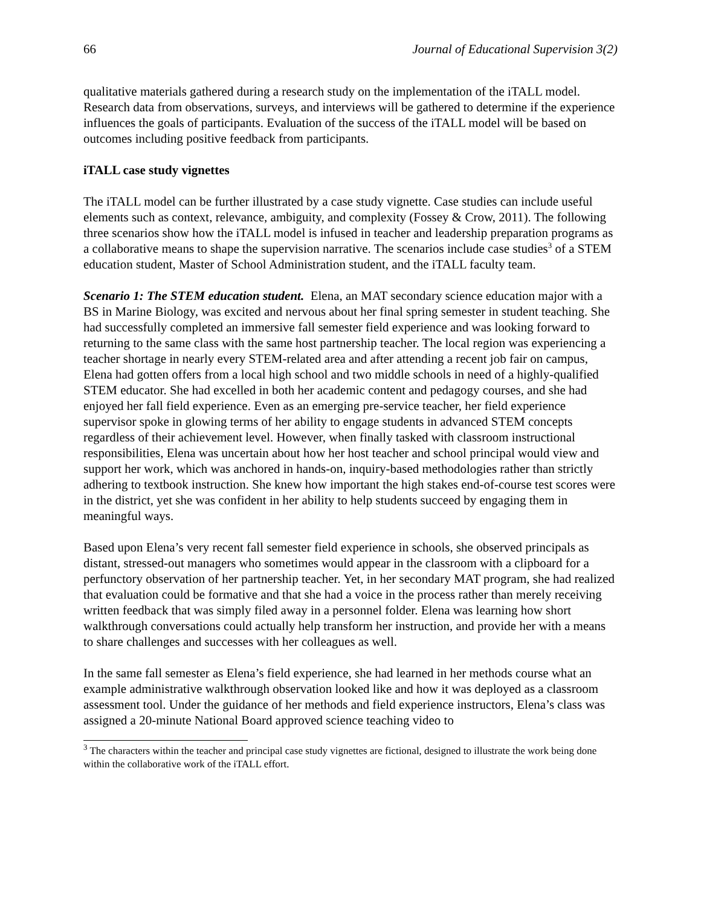66 Journal of Educational Supervision 3(2)
qualitative materials gathered during a research study on the implementation of the iTALL model. Research data from observations, surveys, and interviews will be gathered to determine if the experience influences the goals of participants. Evaluation of the success of the iTALL model will be based on outcomes including positive feedback from participants.
iTALL case study vignettes
The iTALL model can be further illustrated by a case study vignette. Case studies can include useful elements such as context, relevance, ambiguity, and complexity (Fossey & Crow, 2011). The following three scenarios show how the iTALL model is infused in teacher and leadership preparation programs as a collaborative means to shape the supervision narrative. The scenarios include case studies<sup>3</sup> of a STEM education student, Master of School Administration student, and the iTALL faculty team.
Scenario 1: The STEM education student. Elena, an MAT secondary science education major with a BS in Marine Biology, was excited and nervous about her final spring semester in student teaching. She had successfully completed an immersive fall semester field experience and was looking forward to returning to the same class with the same host partnership teacher. The local region was experiencing a teacher shortage in nearly every STEM-related area and after attending a recent job fair on campus, Elena had gotten offers from a local high school and two middle schools in need of a highly-qualified STEM educator. She had excelled in both her academic content and pedagogy courses, and she had enjoyed her fall field experience. Even as an emerging pre-service teacher, her field experience supervisor spoke in glowing terms of her ability to engage students in advanced STEM concepts regardless of their achievement level. However, when finally tasked with classroom instructional responsibilities, Elena was uncertain about how her host teacher and school principal would view and support her work, which was anchored in hands-on, inquiry-based methodologies rather than strictly adhering to textbook instruction. She knew how important the high stakes end-of-course test scores were in the district, yet she was confident in her ability to help students succeed by engaging them in meaningful ways.
Based upon Elena’s very recent fall semester field experience in schools, she observed principals as distant, stressed-out managers who sometimes would appear in the classroom with a clipboard for a perfunctory observation of her partnership teacher. Yet, in her secondary MAT program, she had realized that evaluation could be formative and that she had a voice in the process rather than merely receiving written feedback that was simply filed away in a personnel folder. Elena was learning how short walkthrough conversations could actually help transform her instruction, and provide her with a means to share challenges and successes with her colleagues as well.
In the same fall semester as Elena’s field experience, she had learned in her methods course what an example administrative walkthrough observation looked like and how it was deployed as a classroom assessment tool. Under the guidance of her methods and field experience instructors, Elena’s class was assigned a 20-minute National Board approved science teaching video to
<sup>3</sup> The characters within the teacher and principal case study vignettes are fictional, designed to illustrate the work being done within the collaborative work of the iTALL effort.